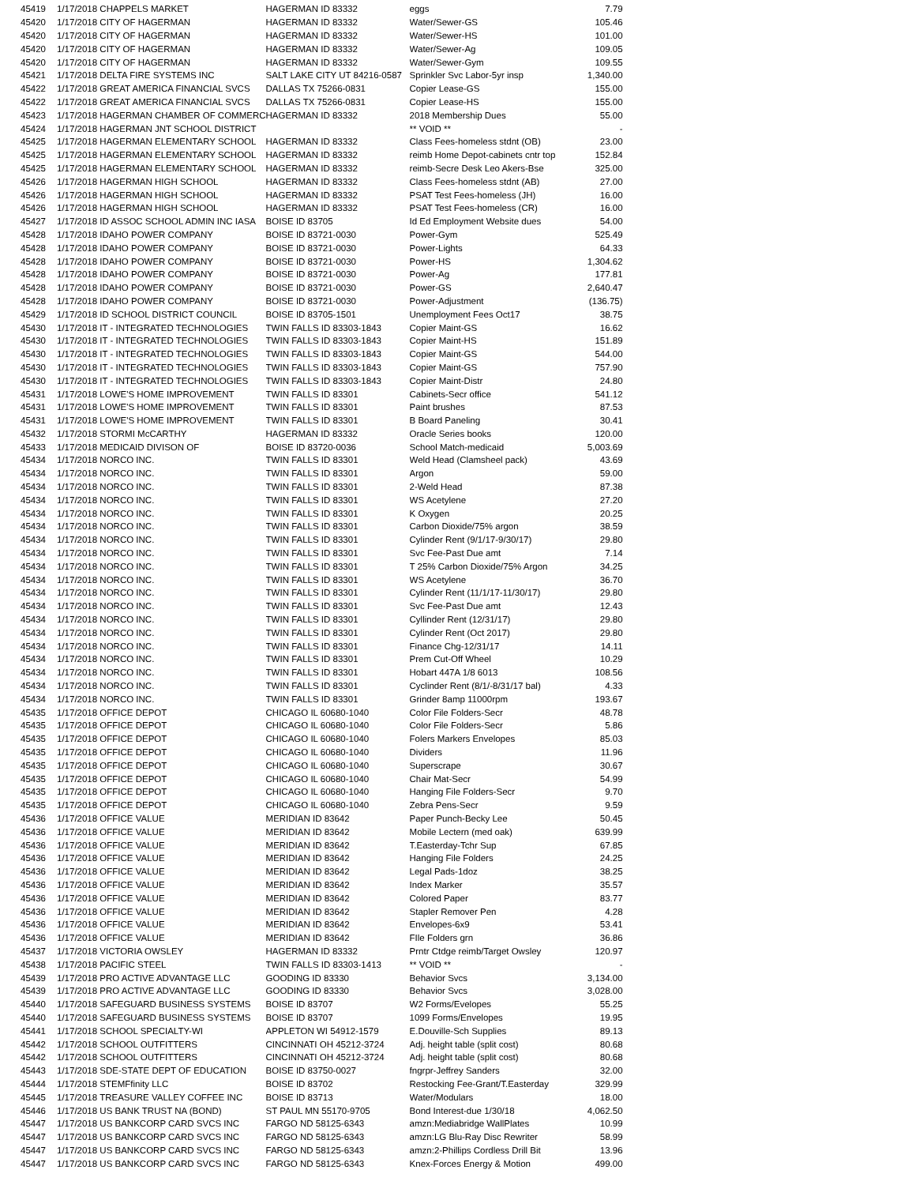| 45419 | 1/17/2018 CHAPPELS MARKET | HAGERMAN ID 83332 | eggs | 7.79 |
| 45420 | 1/17/2018 CITY OF HAGERMAN | HAGERMAN ID 83332 | Water/Sewer-GS | 105.46 |
| 45420 | 1/17/2018 CITY OF HAGERMAN | HAGERMAN ID 83332 | Water/Sewer-HS | 101.00 |
| 45420 | 1/17/2018 CITY OF HAGERMAN | HAGERMAN ID 83332 | Water/Sewer-Ag | 109.05 |
| 45420 | 1/17/2018 CITY OF HAGERMAN | HAGERMAN ID 83332 | Water/Sewer-Gym | 109.55 |
| 45421 | 1/17/2018 DELTA FIRE SYSTEMS INC | SALT LAKE CITY UT 84216-0587 | Sprinkler Svc Labor-5yr insp | 1,340.00 |
| 45422 | 1/17/2018 GREAT AMERICA FINANCIAL SVCS | DALLAS TX 75266-0831 | Copier Lease-GS | 155.00 |
| 45422 | 1/17/2018 GREAT AMERICA FINANCIAL SVCS | DALLAS TX 75266-0831 | Copier Lease-HS | 155.00 |
| 45423 | 1/17/2018 HAGERMAN CHAMBER OF COMMERC | HAGERMAN ID 83332 | 2018 Membership Dues | 55.00 |
| 45424 | 1/17/2018 HAGERMAN JNT SCHOOL DISTRICT | | ** VOID ** | - |
| 45425 | 1/17/2018 HAGERMAN ELEMENTARY SCHOOL | HAGERMAN ID 83332 | Class Fees-homeless stdnt (OB) | 23.00 |
| 45425 | 1/17/2018 HAGERMAN ELEMENTARY SCHOOL | HAGERMAN ID 83332 | reimb Home Depot-cabinets cntr top | 152.84 |
| 45425 | 1/17/2018 HAGERMAN ELEMENTARY SCHOOL | HAGERMAN ID 83332 | reimb-Secre Desk Leo Akers-Bse | 325.00 |
| 45426 | 1/17/2018 HAGERMAN HIGH SCHOOL | HAGERMAN ID 83332 | Class Fees-homeless stdnt (AB) | 27.00 |
| 45426 | 1/17/2018 HAGERMAN HIGH SCHOOL | HAGERMAN ID 83332 | PSAT Test Fees-homeless (JH) | 16.00 |
| 45426 | 1/17/2018 HAGERMAN HIGH SCHOOL | HAGERMAN ID 83332 | PSAT Test Fees-homeless (CR) | 16.00 |
| 45427 | 1/17/2018 ID ASSOC SCHOOL ADMIN INC IASA | BOISE ID 83705 | Id Ed Employment Website dues | 54.00 |
| 45428 | 1/17/2018 IDAHO POWER COMPANY | BOISE ID 83721-0030 | Power-Gym | 525.49 |
| 45428 | 1/17/2018 IDAHO POWER COMPANY | BOISE ID 83721-0030 | Power-Lights | 64.33 |
| 45428 | 1/17/2018 IDAHO POWER COMPANY | BOISE ID 83721-0030 | Power-HS | 1,304.62 |
| 45428 | 1/17/2018 IDAHO POWER COMPANY | BOISE ID 83721-0030 | Power-Ag | 177.81 |
| 45428 | 1/17/2018 IDAHO POWER COMPANY | BOISE ID 83721-0030 | Power-GS | 2,640.47 |
| 45428 | 1/17/2018 IDAHO POWER COMPANY | BOISE ID 83721-0030 | Power-Adjustment | (136.75) |
| 45429 | 1/17/2018 ID SCHOOL DISTRICT COUNCIL | BOISE ID 83705-1501 | Unemployment Fees Oct17 | 38.75 |
| 45430 | 1/17/2018 IT - INTEGRATED TECHNOLOGIES | TWIN FALLS ID 83303-1843 | Copier Maint-GS | 16.62 |
| 45430 | 1/17/2018 IT - INTEGRATED TECHNOLOGIES | TWIN FALLS ID 83303-1843 | Copier Maint-HS | 151.89 |
| 45430 | 1/17/2018 IT - INTEGRATED TECHNOLOGIES | TWIN FALLS ID 83303-1843 | Copier Maint-GS | 544.00 |
| 45430 | 1/17/2018 IT - INTEGRATED TECHNOLOGIES | TWIN FALLS ID 83303-1843 | Copier Maint-GS | 757.90 |
| 45430 | 1/17/2018 IT - INTEGRATED TECHNOLOGIES | TWIN FALLS ID 83303-1843 | Copier Maint-Distr | 24.80 |
| 45431 | 1/17/2018 LOWE'S HOME IMPROVEMENT | TWIN FALLS ID 83301 | Cabinets-Secr office | 541.12 |
| 45431 | 1/17/2018 LOWE'S HOME IMPROVEMENT | TWIN FALLS ID 83301 | Paint brushes | 87.53 |
| 45431 | 1/17/2018 LOWE'S HOME IMPROVEMENT | TWIN FALLS ID 83301 | B Board Paneling | 30.41 |
| 45432 | 1/17/2018 STORMI McCARTHY | HAGERMAN ID 83332 | Oracle Series books | 120.00 |
| 45433 | 1/17/2018 MEDICAID DIVISON OF | BOISE ID 83720-0036 | School Match-medicaid | 5,003.69 |
| 45434 | 1/17/2018 NORCO INC. | TWIN FALLS ID 83301 | Weld Head (Clamsheel pack) | 43.69 |
| 45434 | 1/17/2018 NORCO INC. | TWIN FALLS ID 83301 | Argon | 59.00 |
| 45434 | 1/17/2018 NORCO INC. | TWIN FALLS ID 83301 | 2-Weld Head | 87.38 |
| 45434 | 1/17/2018 NORCO INC. | TWIN FALLS ID 83301 | WS Acetylene | 27.20 |
| 45434 | 1/17/2018 NORCO INC. | TWIN FALLS ID 83301 | K Oxygen | 20.25 |
| 45434 | 1/17/2018 NORCO INC. | TWIN FALLS ID 83301 | Carbon Dioxide/75% argon | 38.59 |
| 45434 | 1/17/2018 NORCO INC. | TWIN FALLS ID 83301 | Cylinder Rent (9/1/17-9/30/17) | 29.80 |
| 45434 | 1/17/2018 NORCO INC. | TWIN FALLS ID 83301 | Svc Fee-Past Due amt | 7.14 |
| 45434 | 1/17/2018 NORCO INC. | TWIN FALLS ID 83301 | T 25% Carbon Dioxide/75% Argon | 34.25 |
| 45434 | 1/17/2018 NORCO INC. | TWIN FALLS ID 83301 | WS Acetylene | 36.70 |
| 45434 | 1/17/2018 NORCO INC. | TWIN FALLS ID 83301 | Cylinder Rent (11/1/17-11/30/17) | 29.80 |
| 45434 | 1/17/2018 NORCO INC. | TWIN FALLS ID 83301 | Svc Fee-Past Due amt | 12.43 |
| 45434 | 1/17/2018 NORCO INC. | TWIN FALLS ID 83301 | Cyllinder Rent (12/31/17) | 29.80 |
| 45434 | 1/17/2018 NORCO INC. | TWIN FALLS ID 83301 | Cylinder Rent (Oct 2017) | 29.80 |
| 45434 | 1/17/2018 NORCO INC. | TWIN FALLS ID 83301 | Finance Chg-12/31/17 | 14.11 |
| 45434 | 1/17/2018 NORCO INC. | TWIN FALLS ID 83301 | Prem Cut-Off Wheel | 10.29 |
| 45434 | 1/17/2018 NORCO INC. | TWIN FALLS ID 83301 | Hobart 447A 1/8 6013 | 108.56 |
| 45434 | 1/17/2018 NORCO INC. | TWIN FALLS ID 83301 | Cyclinder Rent (8/1/-8/31/17 bal) | 4.33 |
| 45434 | 1/17/2018 NORCO INC. | TWIN FALLS ID 83301 | Grinder 8amp 11000rpm | 193.67 |
| 45435 | 1/17/2018 OFFICE DEPOT | CHICAGO IL 60680-1040 | Color File Folders-Secr | 48.78 |
| 45435 | 1/17/2018 OFFICE DEPOT | CHICAGO IL 60680-1040 | Color File Folders-Secr | 5.86 |
| 45435 | 1/17/2018 OFFICE DEPOT | CHICAGO IL 60680-1040 | Folers Markers Envelopes | 85.03 |
| 45435 | 1/17/2018 OFFICE DEPOT | CHICAGO IL 60680-1040 | Dividers | 11.96 |
| 45435 | 1/17/2018 OFFICE DEPOT | CHICAGO IL 60680-1040 | Superscrape | 30.67 |
| 45435 | 1/17/2018 OFFICE DEPOT | CHICAGO IL 60680-1040 | Chair Mat-Secr | 54.99 |
| 45435 | 1/17/2018 OFFICE DEPOT | CHICAGO IL 60680-1040 | Hanging File Folders-Secr | 9.70 |
| 45435 | 1/17/2018 OFFICE DEPOT | CHICAGO IL 60680-1040 | Zebra Pens-Secr | 9.59 |
| 45436 | 1/17/2018 OFFICE VALUE | MERIDIAN ID 83642 | Paper Punch-Becky Lee | 50.45 |
| 45436 | 1/17/2018 OFFICE VALUE | MERIDIAN ID 83642 | Mobile Lectern (med oak) | 639.99 |
| 45436 | 1/17/2018 OFFICE VALUE | MERIDIAN ID 83642 | T.Easterday-Tchr Sup | 67.85 |
| 45436 | 1/17/2018 OFFICE VALUE | MERIDIAN ID 83642 | Hanging File Folders | 24.25 |
| 45436 | 1/17/2018 OFFICE VALUE | MERIDIAN ID 83642 | Legal Pads-1doz | 38.25 |
| 45436 | 1/17/2018 OFFICE VALUE | MERIDIAN ID 83642 | Index Marker | 35.57 |
| 45436 | 1/17/2018 OFFICE VALUE | MERIDIAN ID 83642 | Colored Paper | 83.77 |
| 45436 | 1/17/2018 OFFICE VALUE | MERIDIAN ID 83642 | Stapler Remover Pen | 4.28 |
| 45436 | 1/17/2018 OFFICE VALUE | MERIDIAN ID 83642 | Envelopes-6x9 | 53.41 |
| 45436 | 1/17/2018 OFFICE VALUE | MERIDIAN ID 83642 | FIle Folders grn | 36.86 |
| 45437 | 1/17/2018 VICTORIA OWSLEY | HAGERMAN ID 83332 | Prntr Ctdge reimb/Target Owsley | 120.97 |
| 45438 | 1/17/2018 PACIFIC STEEL | TWIN FALLS ID 83303-1413 | ** VOID ** | - |
| 45439 | 1/17/2018 PRO ACTIVE ADVANTAGE LLC | GOODING ID 83330 | Behavior Svcs | 3,134.00 |
| 45439 | 1/17/2018 PRO ACTIVE ADVANTAGE LLC | GOODING ID 83330 | Behavior Svcs | 3,028.00 |
| 45440 | 1/17/2018 SAFEGUARD BUSINESS SYSTEMS | BOISE ID 83707 | W2 Forms/Evelopes | 55.25 |
| 45440 | 1/17/2018 SAFEGUARD BUSINESS SYSTEMS | BOISE ID 83707 | 1099 Forms/Envelopes | 19.95 |
| 45441 | 1/17/2018 SCHOOL SPECIALTY-WI | APPLETON WI 54912-1579 | E.Douville-Sch Supplies | 89.13 |
| 45442 | 1/17/2018 SCHOOL OUTFITTERS | CINCINNATI OH 45212-3724 | Adj. height table (split cost) | 80.68 |
| 45442 | 1/17/2018 SCHOOL OUTFITTERS | CINCINNATI OH 45212-3724 | Adj. height table (split cost) | 80.68 |
| 45443 | 1/17/2018 SDE-STATE DEPT OF EDUCATION | BOISE ID 83750-0027 | fngrpr-Jeffrey Sanders | 32.00 |
| 45444 | 1/17/2018 STEMFfinity LLC | BOISE ID 83702 | Restocking Fee-Grant/T.Easterday | 329.99 |
| 45445 | 1/17/2018 TREASURE VALLEY COFFEE INC | BOISE ID 83713 | Water/Modulars | 18.00 |
| 45446 | 1/17/2018 US BANK TRUST NA (BOND) | ST PAUL MN 55170-9705 | Bond Interest-due 1/30/18 | 4,062.50 |
| 45447 | 1/17/2018 US BANKCORP CARD SVCS INC | FARGO ND 58125-6343 | amzn:Mediabridge WallPlates | 10.99 |
| 45447 | 1/17/2018 US BANKCORP CARD SVCS INC | FARGO ND 58125-6343 | amzn:LG Blu-Ray Disc Rewriter | 58.99 |
| 45447 | 1/17/2018 US BANKCORP CARD SVCS INC | FARGO ND 58125-6343 | amzn:2-Phillips Cordless Drill Bit | 13.96 |
| 45447 | 1/17/2018 US BANKCORP CARD SVCS INC | FARGO ND 58125-6343 | Knex-Forces Energy & Motion | 499.00 |